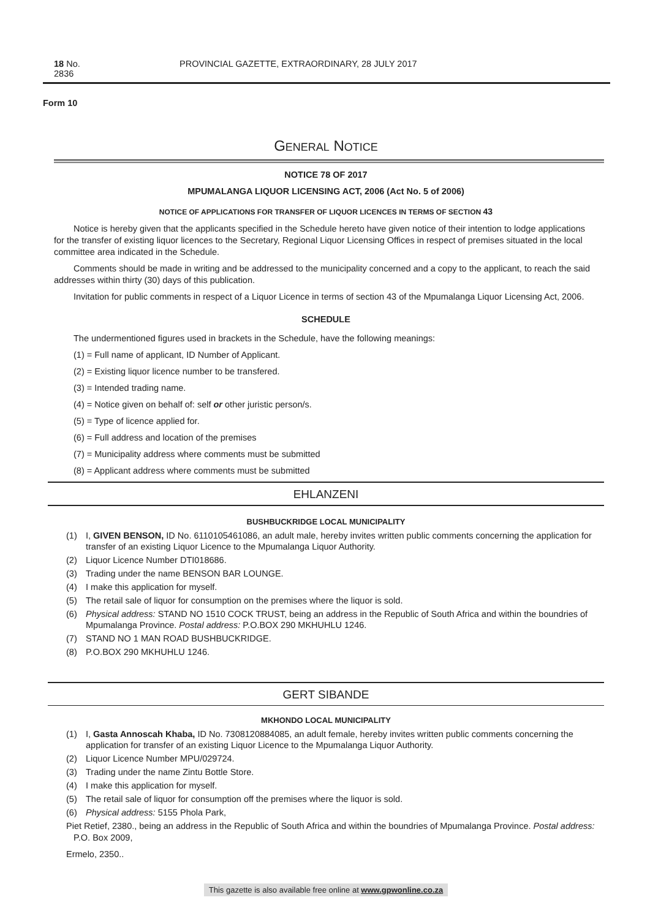18 No. 2836 PROVINCIAL GAZETTE, EXTRAORDINARY, 28 JULY 2017
Form 10
GENERAL NOTICE
NOTICE 78 OF 2017
MPUMALANGA LIQUOR LICENSING ACT, 2006 (Act No. 5 of 2006)
NOTICE OF APPLICATIONS FOR TRANSFER OF LIQUOR LICENCES IN TERMS OF SECTION 43
Notice is hereby given that the applicants specified in the Schedule hereto have given notice of their intention to lodge applications for the transfer of existing liquor licences to the Secretary, Regional Liquor Licensing Offices in respect of premises situated in the local committee area indicated in the Schedule.
Comments should be made in writing and be addressed to the municipality concerned and a copy to the applicant, to reach the said addresses within thirty (30) days of this publication.
Invitation for public comments in respect of a Liquor Licence in terms of section 43 of the Mpumalanga Liquor Licensing Act, 2006.
SCHEDULE
The undermentioned figures used in brackets in the Schedule, have the following meanings:
(1) = Full name of applicant, ID Number of Applicant.
(2) = Existing liquor licence number to be transfered.
(3) = Intended trading name.
(4) = Notice given on behalf of: self or other juristic person/s.
(5) = Type of licence applied for.
(6) = Full address and location of the premises
(7) = Municipality address where comments must be submitted
(8) = Applicant address where comments must be submitted
EHLANZENI
BUSHBUCKRIDGE LOCAL MUNICIPALITY
(1) I, GIVEN BENSON, ID No. 6110105461086, an adult male, hereby invites written public comments concerning the application for transfer of an existing Liquor Licence to the Mpumalanga Liquor Authority.
(2) Liquor Licence Number DTI018686.
(3) Trading under the name BENSON BAR LOUNGE.
(4) I make this application for myself.
(5) The retail sale of liquor for consumption on the premises where the liquor is sold.
(6) Physical address: STAND NO 1510 COCK TRUST, being an address in the Republic of South Africa and within the boundries of Mpumalanga Province. Postal address: P.O.BOX 290 MKHUHLU 1246.
(7) STAND NO 1 MAN ROAD BUSHBUCKRIDGE.
(8) P.O.BOX 290 MKHUHLU 1246.
GERT SIBANDE
MKHONDO LOCAL MUNICIPALITY
(1) I, Gasta Annoscah Khaba, ID No. 7308120884085, an adult female, hereby invites written public comments concerning the application for transfer of an existing Liquor Licence to the Mpumalanga Liquor Authority.
(2) Liquor Licence Number MPU/029724.
(3) Trading under the name Zintu Bottle Store.
(4) I make this application for myself.
(5) The retail sale of liquor for consumption off the premises where the liquor is sold.
(6) Physical address: 5155 Phola Park,
Piet Retief, 2380., being an address in the Republic of South Africa and within the boundries of Mpumalanga Province. Postal address: P.O. Box 2009,
Ermelo, 2350..
This gazette is also available free online at www.gpwonline.co.za